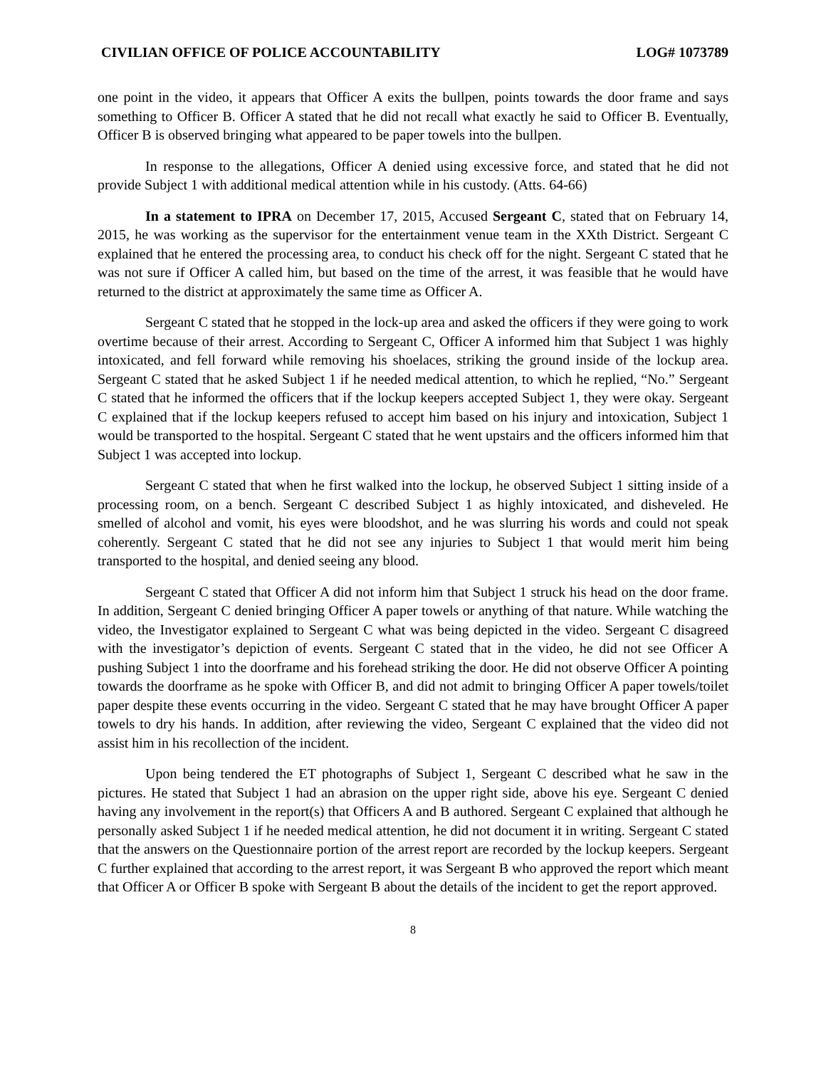CIVILIAN OFFICE OF POLICE ACCOUNTABILITY LOG# 1073789
one point in the video, it appears that Officer A exits the bullpen, points towards the door frame and says something to Officer B. Officer A stated that he did not recall what exactly he said to Officer B. Eventually, Officer B is observed bringing what appeared to be paper towels into the bullpen.
In response to the allegations, Officer A denied using excessive force, and stated that he did not provide Subject 1 with additional medical attention while in his custody. (Atts. 64-66)
In a statement to IPRA on December 17, 2015, Accused Sergeant C, stated that on February 14, 2015, he was working as the supervisor for the entertainment venue team in the XXth District. Sergeant C explained that he entered the processing area, to conduct his check off for the night. Sergeant C stated that he was not sure if Officer A called him, but based on the time of the arrest, it was feasible that he would have returned to the district at approximately the same time as Officer A.
Sergeant C stated that he stopped in the lock-up area and asked the officers if they were going to work overtime because of their arrest. According to Sergeant C, Officer A informed him that Subject 1 was highly intoxicated, and fell forward while removing his shoelaces, striking the ground inside of the lockup area. Sergeant C stated that he asked Subject 1 if he needed medical attention, to which he replied, “No.” Sergeant C stated that he informed the officers that if the lockup keepers accepted Subject 1, they were okay. Sergeant C explained that if the lockup keepers refused to accept him based on his injury and intoxication, Subject 1 would be transported to the hospital. Sergeant C stated that he went upstairs and the officers informed him that Subject 1 was accepted into lockup.
Sergeant C stated that when he first walked into the lockup, he observed Subject 1 sitting inside of a processing room, on a bench. Sergeant C described Subject 1 as highly intoxicated, and disheveled. He smelled of alcohol and vomit, his eyes were bloodshot, and he was slurring his words and could not speak coherently. Sergeant C stated that he did not see any injuries to Subject 1 that would merit him being transported to the hospital, and denied seeing any blood.
Sergeant C stated that Officer A did not inform him that Subject 1 struck his head on the door frame. In addition, Sergeant C denied bringing Officer A paper towels or anything of that nature. While watching the video, the Investigator explained to Sergeant C what was being depicted in the video. Sergeant C disagreed with the investigator’s depiction of events. Sergeant C stated that in the video, he did not see Officer A pushing Subject 1 into the doorframe and his forehead striking the door. He did not observe Officer A pointing towards the doorframe as he spoke with Officer B, and did not admit to bringing Officer A paper towels/toilet paper despite these events occurring in the video. Sergeant C stated that he may have brought Officer A paper towels to dry his hands. In addition, after reviewing the video, Sergeant C explained that the video did not assist him in his recollection of the incident.
Upon being tendered the ET photographs of Subject 1, Sergeant C described what he saw in the pictures. He stated that Subject 1 had an abrasion on the upper right side, above his eye. Sergeant C denied having any involvement in the report(s) that Officers A and B authored. Sergeant C explained that although he personally asked Subject 1 if he needed medical attention, he did not document it in writing. Sergeant C stated that the answers on the Questionnaire portion of the arrest report are recorded by the lockup keepers. Sergeant C further explained that according to the arrest report, it was Sergeant B who approved the report which meant that Officer A or Officer B spoke with Sergeant B about the details of the incident to get the report approved.
8